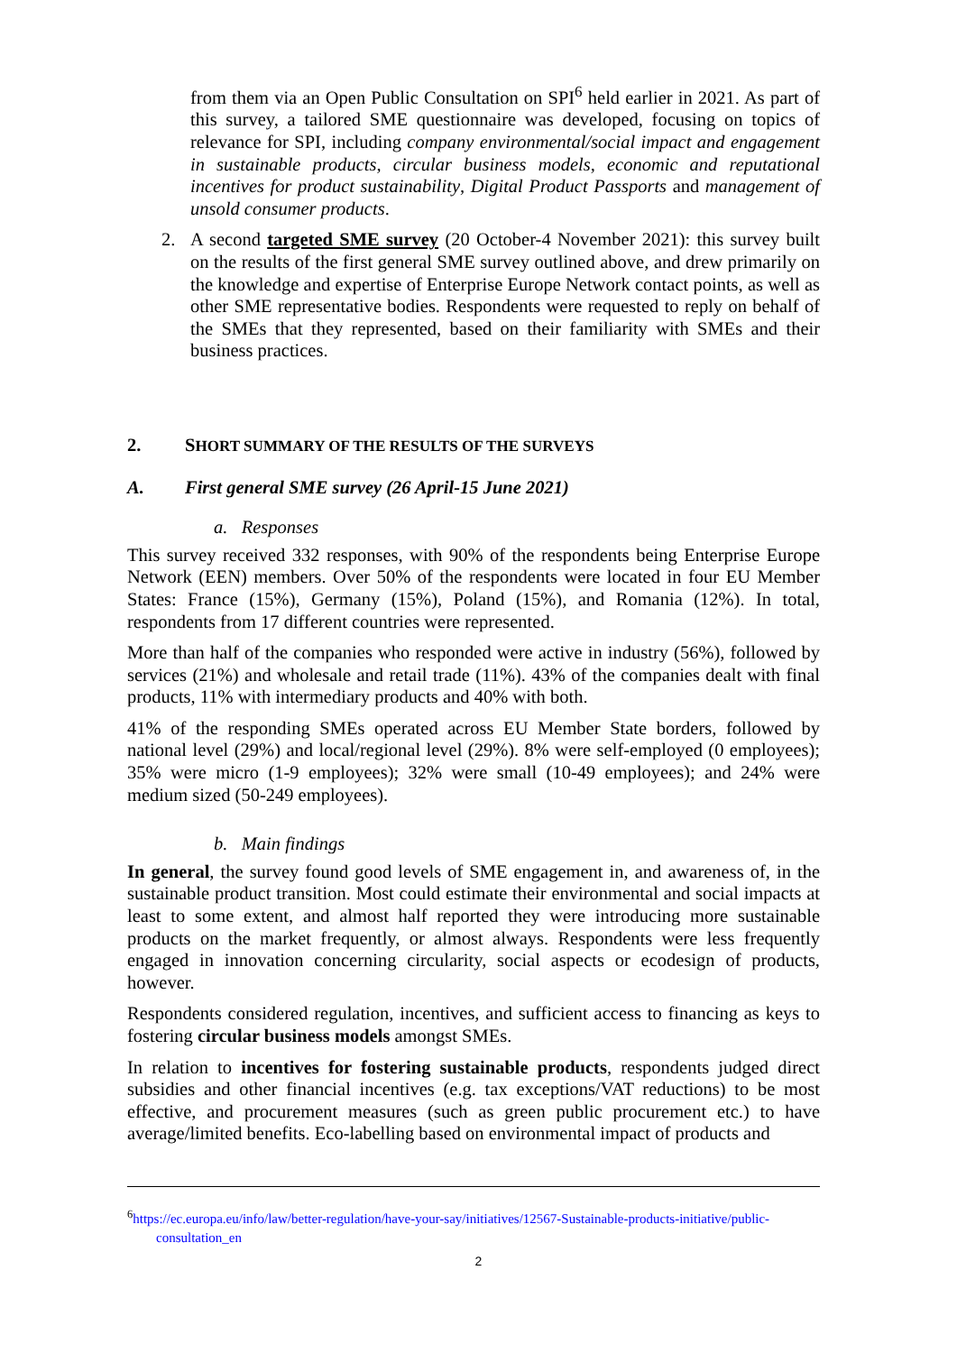from them via an Open Public Consultation on SPI<sup>6</sup> held earlier in 2021. As part of this survey, a tailored SME questionnaire was developed, focusing on topics of relevance for SPI, including company environmental/social impact and engagement in sustainable products, circular business models, economic and reputational incentives for product sustainability, Digital Product Passports and management of unsold consumer products.
2. A second targeted SME survey (20 October-4 November 2021): this survey built on the results of the first general SME survey outlined above, and drew primarily on the knowledge and expertise of Enterprise Europe Network contact points, as well as other SME representative bodies. Respondents were requested to reply on behalf of the SMEs that they represented, based on their familiarity with SMEs and their business practices.
2. SHORT SUMMARY OF THE RESULTS OF THE SURVEYS
A. First general SME survey (26 April-15 June 2021)
a. Responses
This survey received 332 responses, with 90% of the respondents being Enterprise Europe Network (EEN) members. Over 50% of the respondents were located in four EU Member States: France (15%), Germany (15%), Poland (15%), and Romania (12%). In total, respondents from 17 different countries were represented.
More than half of the companies who responded were active in industry (56%), followed by services (21%) and wholesale and retail trade (11%). 43% of the companies dealt with final products, 11% with intermediary products and 40% with both.
41% of the responding SMEs operated across EU Member State borders, followed by national level (29%) and local/regional level (29%). 8% were self-employed (0 employees); 35% were micro (1-9 employees); 32% were small (10-49 employees); and 24% were medium sized (50-249 employees).
b. Main findings
In general, the survey found good levels of SME engagement in, and awareness of, in the sustainable product transition. Most could estimate their environmental and social impacts at least to some extent, and almost half reported they were introducing more sustainable products on the market frequently, or almost always. Respondents were less frequently engaged in innovation concerning circularity, social aspects or ecodesign of products, however.
Respondents considered regulation, incentives, and sufficient access to financing as keys to fostering circular business models amongst SMEs.
In relation to incentives for fostering sustainable products, respondents judged direct subsidies and other financial incentives (e.g. tax exceptions/VAT reductions) to be most effective, and procurement measures (such as green public procurement etc.) to have average/limited benefits. Eco-labelling based on environmental impact of products and
<sup>6</sup> https://ec.europa.eu/info/law/better-regulation/have-your-say/initiatives/12567-Sustainable-products-initiative/public-consultation_en
2